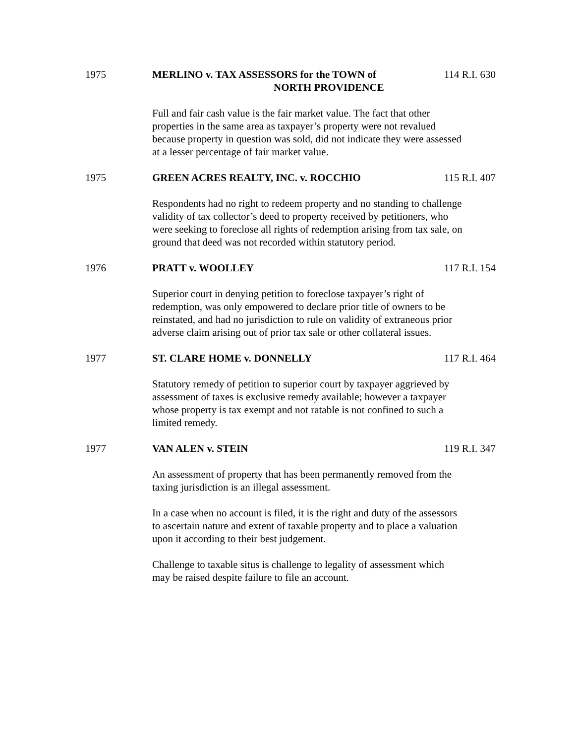1975 MERLINO v. TAX ASSESSORS for the TOWN of
NORTH PROVIDENCE
114 R.I. 630
Full and fair cash value is the fair market value. The fact that other properties in the same area as taxpayer’s property were not revalued because property in question was sold, did not indicate they were assessed at a lesser percentage of fair market value.
1975 GREEN ACRES REALTY, INC. v. ROCCHIO 115 R.I. 407
Respondents had no right to redeem property and no standing to challenge validity of tax collector’s deed to property received by petitioners, who were seeking to foreclose all rights of redemption arising from tax sale, on ground that deed was not recorded within statutory period.
1976 PRATT v. WOOLLEY 117 R.I. 154
Superior court in denying petition to foreclose taxpayer’s right of redemption, was only empowered to declare prior title of owners to be reinstated, and had no jurisdiction to rule on validity of extraneous prior adverse claim arising out of prior tax sale or other collateral issues.
1977 ST. CLARE HOME v. DONNELLY 117 R.I. 464
Statutory remedy of petition to superior court by taxpayer aggrieved by assessment of taxes is exclusive remedy available; however a taxpayer whose property is tax exempt and not ratable is not confined to such a limited remedy.
1977 VAN ALEN v. STEIN 119 R.I. 347
An assessment of property that has been permanently removed from the taxing jurisdiction is an illegal assessment.
In a case when no account is filed, it is the right and duty of the assessors to ascertain nature and extent of taxable property and to place a valuation upon it according to their best judgement.
Challenge to taxable situs is challenge to legality of assessment which may be raised despite failure to file an account.